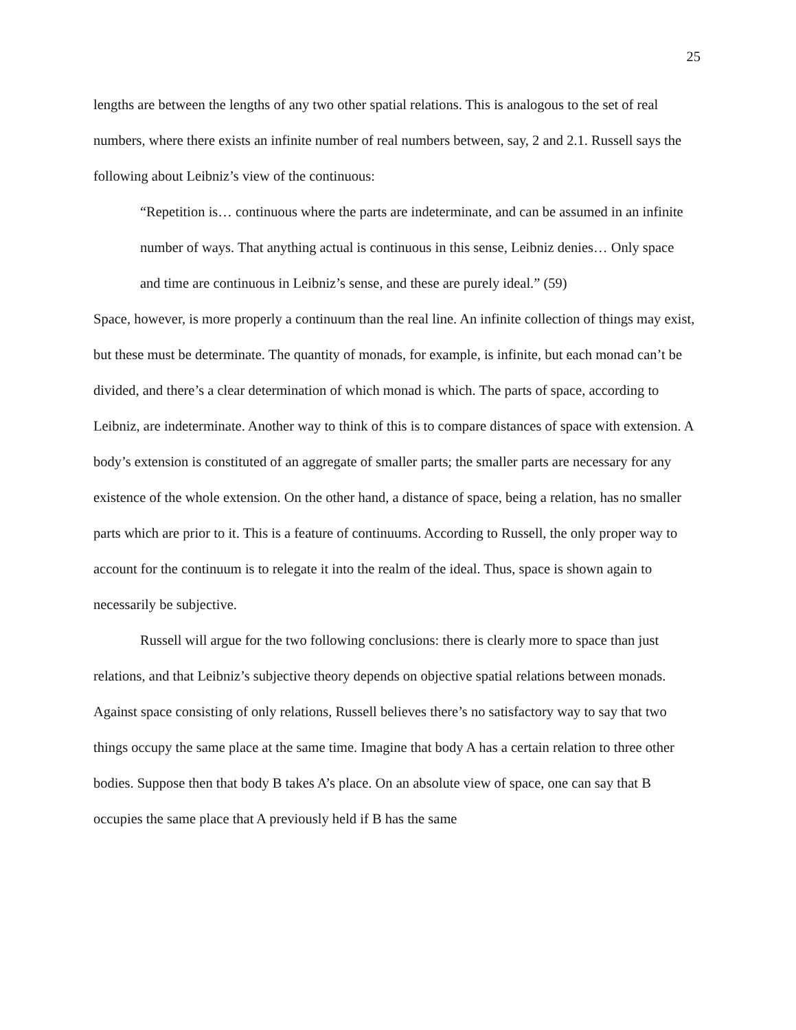25
lengths are between the lengths of any two other spatial relations. This is analogous to the set of real numbers, where there exists an infinite number of real numbers between, say, 2 and 2.1. Russell says the following about Leibniz’s view of the continuous:
“Repetition is… continuous where the parts are indeterminate, and can be assumed in an infinite number of ways. That anything actual is continuous in this sense, Leibniz denies… Only space and time are continuous in Leibniz’s sense, and these are purely ideal.” (59)
Space, however, is more properly a continuum than the real line. An infinite collection of things may exist, but these must be determinate. The quantity of monads, for example, is infinite, but each monad can’t be divided, and there’s a clear determination of which monad is which. The parts of space, according to Leibniz, are indeterminate. Another way to think of this is to compare distances of space with extension. A body’s extension is constituted of an aggregate of smaller parts; the smaller parts are necessary for any existence of the whole extension. On the other hand, a distance of space, being a relation, has no smaller parts which are prior to it. This is a feature of continuums. According to Russell, the only proper way to account for the continuum is to relegate it into the realm of the ideal. Thus, space is shown again to necessarily be subjective.
Russell will argue for the two following conclusions: there is clearly more to space than just relations, and that Leibniz’s subjective theory depends on objective spatial relations between monads. Against space consisting of only relations, Russell believes there’s no satisfactory way to say that two things occupy the same place at the same time. Imagine that body A has a certain relation to three other bodies. Suppose then that body B takes A’s place. On an absolute view of space, one can say that B occupies the same place that A previously held if B has the same